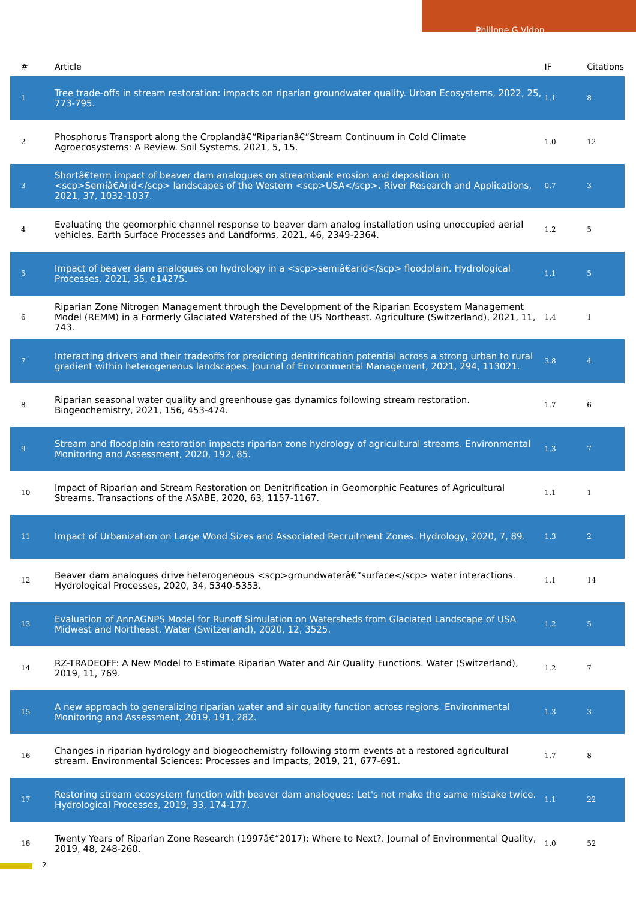Philippe G Vidon
| # | Article | IF | Citations |
| --- | --- | --- | --- |
| 1 | Tree trade-offs in stream restoration: impacts on riparian groundwater quality. Urban Ecosystems, 2022, 25, 773-795. | 1.1 | 8 |
| 2 | Phosphorus Transport along the Croplandâ€“Riparianâ€“Stream Continuum in Cold Climate Agroecosystems: A Review. Soil Systems, 2021, 5, 15. | 1.0 | 12 |
| 3 | Shortâ€term impact of beaver dam analogues on streambank erosion and deposition in <scp>Semiâ€Arid</scp> landscapes of the Western <scp>USA</scp>. River Research and Applications, 2021, 37, 1032-1037. | 0.7 | 3 |
| 4 | Evaluating the geomorphic channel response to beaver dam analog installation using unoccupied aerial vehicles. Earth Surface Processes and Landforms, 2021, 46, 2349-2364. | 1.2 | 5 |
| 5 | Impact of beaver dam analogues on hydrology in a <scp>semiâ€arid</scp> floodplain. Hydrological Processes, 2021, 35, e14275. | 1.1 | 5 |
| 6 | Riparian Zone Nitrogen Management through the Development of the Riparian Ecosystem Management Model (REMM) in a Formerly Glaciated Watershed of the US Northeast. Agriculture (Switzerland), 2021, 11, 743. | 1.4 | 1 |
| 7 | Interacting drivers and their tradeoffs for predicting denitrification potential across a strong urban to rural gradient within heterogeneous landscapes. Journal of Environmental Management, 2021, 294, 113021. | 3.8 | 4 |
| 8 | Riparian seasonal water quality and greenhouse gas dynamics following stream restoration. Biogeochemistry, 2021, 156, 453-474. | 1.7 | 6 |
| 9 | Stream and floodplain restoration impacts riparian zone hydrology of agricultural streams. Environmental Monitoring and Assessment, 2020, 192, 85. | 1.3 | 7 |
| 10 | Impact of Riparian and Stream Restoration on Denitrification in Geomorphic Features of Agricultural Streams. Transactions of the ASABE, 2020, 63, 1157-1167. | 1.1 | 1 |
| 11 | Impact of Urbanization on Large Wood Sizes and Associated Recruitment Zones. Hydrology, 2020, 7, 89. | 1.3 | 2 |
| 12 | Beaver dam analogues drive heterogeneous <scp>groundwaterâ€“surface</scp> water interactions. Hydrological Processes, 2020, 34, 5340-5353. | 1.1 | 14 |
| 13 | Evaluation of AnnAGNPS Model for Runoff Simulation on Watersheds from Glaciated Landscape of USA Midwest and Northeast. Water (Switzerland), 2020, 12, 3525. | 1.2 | 5 |
| 14 | RZ-TRADEOFF: A New Model to Estimate Riparian Water and Air Quality Functions. Water (Switzerland), 2019, 11, 769. | 1.2 | 7 |
| 15 | A new approach to generalizing riparian water and air quality function across regions. Environmental Monitoring and Assessment, 2019, 191, 282. | 1.3 | 3 |
| 16 | Changes in riparian hydrology and biogeochemistry following storm events at a restored agricultural stream. Environmental Sciences: Processes and Impacts, 2019, 21, 677-691. | 1.7 | 8 |
| 17 | Restoring stream ecosystem function with beaver dam analogues: Let's not make the same mistake twice. Hydrological Processes, 2019, 33, 174-177. | 1.1 | 22 |
| 18 | Twenty Years of Riparian Zone Research (1997â€“2017): Where to Next?. Journal of Environmental Quality, 2019, 48, 248-260. | 1.0 | 52 |
2